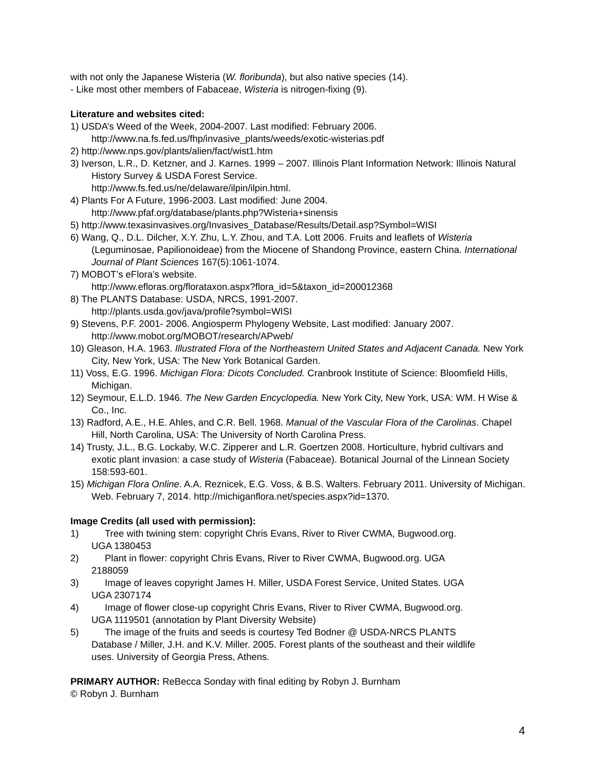with not only the Japanese Wisteria (W. floribunda), but also native species (14).
- Like most other members of Fabaceae, Wisteria is nitrogen-fixing (9).
Literature and websites cited:
1) USDA’s Weed of the Week, 2004-2007. Last modified: February 2006.
http://www.na.fs.fed.us/fhp/invasive_plants/weeds/exotic-wisterias.pdf
2) http://www.nps.gov/plants/alien/fact/wist1.htm
3) Iverson, L.R., D. Ketzner, and J. Karnes. 1999 – 2007. Illinois Plant Information Network: Illinois Natural History Survey & USDA Forest Service.
http://www.fs.fed.us/ne/delaware/ilpin/ilpin.html.
4) Plants For A Future, 1996-2003. Last modified: June 2004.
http://www.pfaf.org/database/plants.php?Wisteria+sinensis
5) http://www.texasinvasives.org/Invasives_Database/Results/Detail.asp?Symbol=WISI
6) Wang, Q., D.L. Dilcher, X.Y. Zhu, L.Y. Zhou, and T.A. Lott 2006. Fruits and leaflets of Wisteria (Leguminosae, Papilionoideae) from the Miocene of Shandong Province, eastern China. International Journal of Plant Sciences 167(5):1061-1074.
7) MOBOT’s eFlora’s website.
http://www.efloras.org/florataxon.aspx?flora_id=5&taxon_id=200012368
8) The PLANTS Database: USDA, NRCS, 1991-2007.
http://plants.usda.gov/java/profile?symbol=WISI
9) Stevens, P.F. 2001- 2006. Angiosperm Phylogeny Website, Last modified: January 2007.
http://www.mobot.org/MOBOT/research/APweb/
10) Gleason, H.A. 1963. Illustrated Flora of the Northeastern United States and Adjacent Canada. New York City, New York, USA: The New York Botanical Garden.
11) Voss, E.G. 1996. Michigan Flora: Dicots Concluded. Cranbrook Institute of Science: Bloomfield Hills, Michigan.
12) Seymour, E.L.D. 1946. The New Garden Encyclopedia. New York City, New York, USA: WM. H Wise & Co., Inc.
13) Radford, A.E., H.E. Ahles, and C.R. Bell. 1968. Manual of the Vascular Flora of the Carolinas. Chapel Hill, North Carolina, USA: The University of North Carolina Press.
14) Trusty, J.L., B.G. Lockaby, W.C. Zipperer and L.R. Goertzen 2008. Horticulture, hybrid cultivars and exotic plant invasion: a case study of Wisteria (Fabaceae). Botanical Journal of the Linnean Society 158:593-601.
15) Michigan Flora Online. A.A. Reznicek, E.G. Voss, & B.S. Walters. February 2011. University of Michigan. Web. February 7, 2014. http://michiganflora.net/species.aspx?id=1370.
Image Credits (all used with permission):
1) Tree with twining stem: copyright Chris Evans, River to River CWMA, Bugwood.org.
UGA 1380453
2) Plant in flower: copyright Chris Evans, River to River CWMA, Bugwood.org. UGA
2188059
3) Image of leaves copyright James H. Miller, USDA Forest Service, United States. UGA
UGA 2307174
4) Image of flower close-up copyright Chris Evans, River to River CWMA, Bugwood.org.
UGA 1119501 (annotation by Plant Diversity Website)
5) The image of the fruits and seeds is courtesy Ted Bodner @ USDA-NRCS PLANTS
Database / Miller, J.H. and K.V. Miller. 2005. Forest plants of the southeast and their wildlife
uses. University of Georgia Press, Athens.
PRIMARY AUTHOR: ReBecca Sonday with final editing by Robyn J. Burnham
© Robyn J. Burnham
4